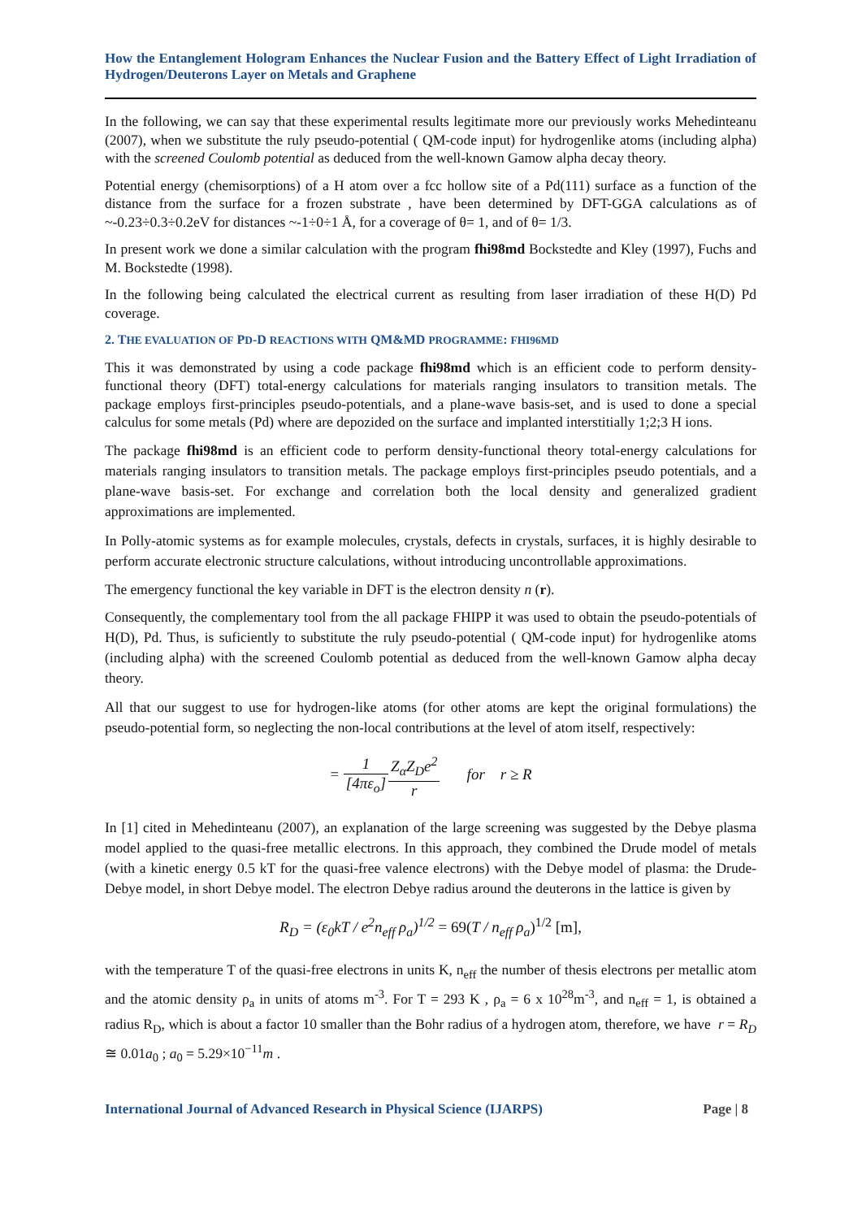How the Entanglement Hologram Enhances the Nuclear Fusion and the Battery Effect of Light Irradiation of Hydrogen/Deuterons Layer on Metals and Graphene
In the following, we can say that these experimental results legitimate more our previously works Mehedinteanu (2007), when we substitute the ruly pseudo-potential ( QM-code input) for hydrogenlike atoms (including alpha) with the screened Coulomb potential as deduced from the well-known Gamow alpha decay theory.
Potential energy (chemisorptions) of a H atom over a fcc hollow site of a Pd(111) surface as a function of the distance from the surface for a frozen substrate , have been determined by DFT-GGA calculations as of ~-0.23÷0.3÷0.2eV for distances ~-1÷0÷1 Å, for a coverage of θ= 1, and of θ= 1/3.
In present work we done a similar calculation with the program fhi98md Bockstedte and Kley (1997), Fuchs and M. Bockstedte (1998).
In the following being calculated the electrical current as resulting from laser irradiation of these H(D) Pd coverage.
2. THE EVALUATION OF PD-D REACTIONS WITH QM&MD PROGRAMME: FHI96MD
This it was demonstrated by using a code package fhi98md which is an efficient code to perform density-functional theory (DFT) total-energy calculations for materials ranging insulators to transition metals. The package employs first-principles pseudo-potentials, and a plane-wave basis-set, and is used to done a special calculus for some metals (Pd) where are depozided on the surface and implanted interstitially 1;2;3 H ions.
The package fhi98md is an efficient code to perform density-functional theory total-energy calculations for materials ranging insulators to transition metals. The package employs first-principles pseudo potentials, and a plane-wave basis-set. For exchange and correlation both the local density and generalized gradient approximations are implemented.
In Polly-atomic systems as for example molecules, crystals, defects in crystals, surfaces, it is highly desirable to perform accurate electronic structure calculations, without introducing uncontrollable approximations.
The emergency functional the key variable in DFT is the electron density n (r).
Consequently, the complementary tool from the all package FHIPP it was used to obtain the pseudo-potentials of H(D), Pd. Thus, is suficiently to substitute the ruly pseudo-potential ( QM-code input) for hydrogenlike atoms (including alpha) with the screened Coulomb potential as deduced from the well-known Gamow alpha decay theory.
All that our suggest to use for hydrogen-like atoms (for other atoms are kept the original formulations) the pseudo-potential form, so neglecting the non-local contributions at the level of atom itself, respectively:
= 1 [4πε<sub>o</sub>] Z<sub>α</sub>Z<sub>D</sub>e<sup>2</sup> r for r ≥ R
In [1] cited in Mehedinteanu (2007), an explanation of the large screening was suggested by the Debye plasma model applied to the quasi-free metallic electrons. In this approach, they combined the Drude model of metals (with a kinetic energy 0.5 kT for the quasi-free valence electrons) with the Debye model of plasma: the Drude-Debye model, in short Debye model. The electron Debye radius around the deuterons in the lattice is given by
R<sub>D</sub> = (ε<sub>0</sub>kT / e<sup>2</sup>n<sub>eff</sub> ρ<sub>a</sub>)<sup>1/2</sup> = 69(T / n<sub>eff</sub> ρ<sub>a</sub>)<sup>1/2</sup> [m],
with the temperature T of the quasi-free electrons in units K, n<sub>eff</sub> the number of thesis electrons per metallic atom and the atomic density ρ<sub>a</sub> in units of atoms m<sup>-3</sup>. For T = 293 K , ρ<sub>a</sub> = 6 x 10<sup>28</sup>m<sup>-3</sup>, and n<sub>eff</sub> = 1, is obtained a radius R<sub>D</sub>, which is about a factor 10 smaller than the Bohr radius of a hydrogen atom, therefore, we have r = R<sub>D</sub> ≅ 0.01a<sub>0</sub> ; a<sub>0</sub> = 5.29×10<sup>−11</sup>m .
International Journal of Advanced Research in Physical Science (IJARPS) Page | 8